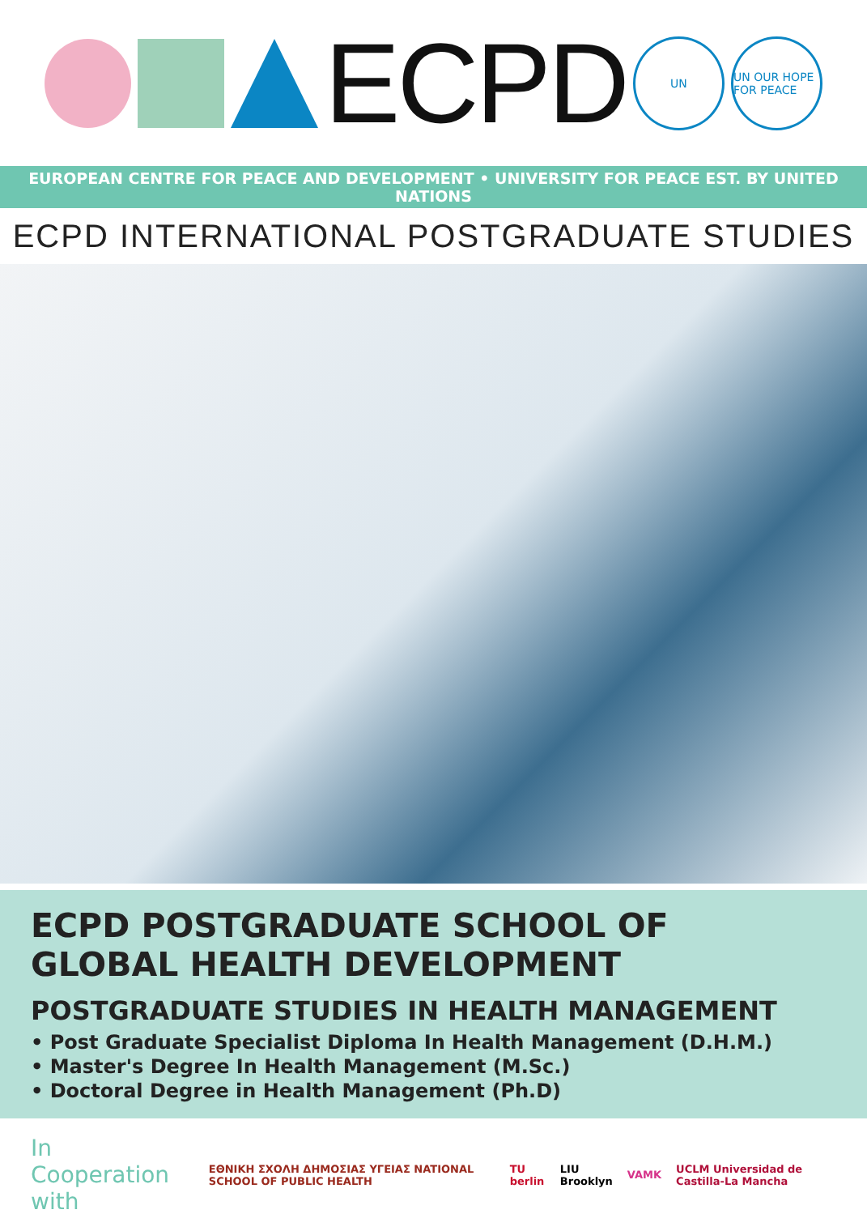ECPD
UN
UN OUR HOPE FOR PEACE
EUROPEAN CENTRE FOR PEACE AND DEVELOPMENT • UNIVERSITY FOR PEACE EST. BY UNITED NATIONS
ECPD INTERNATIONAL POSTGRADUATE STUDIES
ECPD POSTGRADUATE SCHOOL OF
GLOBAL HEALTH DEVELOPMENT
POSTGRADUATE STUDIES IN HEALTH MANAGEMENT
• Post Graduate Specialist Diploma In Health Management (D.H.M.)
• Master's Degree In Health Management (M.Sc.)
• Doctoral Degree in Health Management (Ph.D)
In Cooperation with ΕΘΝΙΚΗ ΣΧΟΛΗ ΔΗΜΟΣΙΑΣ ΥΓΕΙΑΣ NATIONAL SCHOOL OF PUBLIC HEALTH TU berlin LIU Brooklyn VAMK UCLM Universidad de Castilla-La Mancha